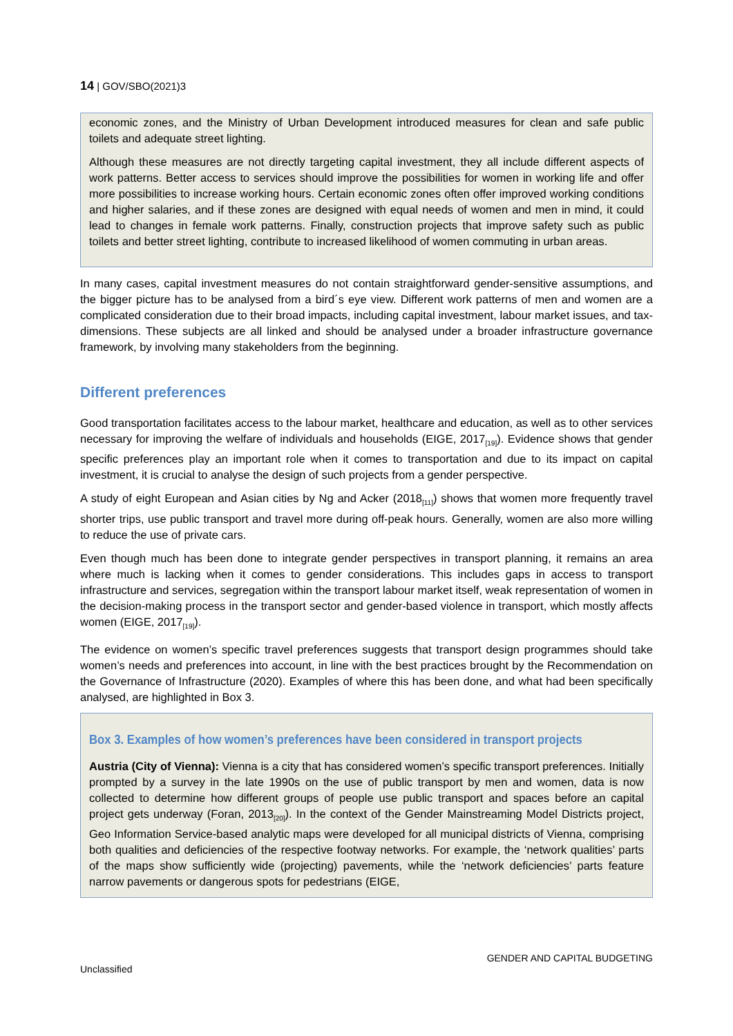14 | GOV/SBO(2021)3
economic zones, and the Ministry of Urban Development introduced measures for clean and safe public toilets and adequate street lighting.
Although these measures are not directly targeting capital investment, they all include different aspects of work patterns. Better access to services should improve the possibilities for women in working life and offer more possibilities to increase working hours. Certain economic zones often offer improved working conditions and higher salaries, and if these zones are designed with equal needs of women and men in mind, it could lead to changes in female work patterns. Finally, construction projects that improve safety such as public toilets and better street lighting, contribute to increased likelihood of women commuting in urban areas.
In many cases, capital investment measures do not contain straightforward gender-sensitive assumptions, and the bigger picture has to be analysed from a bird´s eye view. Different work patterns of men and women are a complicated consideration due to their broad impacts, including capital investment, labour market issues, and tax-dimensions. These subjects are all linked and should be analysed under a broader infrastructure governance framework, by involving many stakeholders from the beginning.
Different preferences
Good transportation facilitates access to the labour market, healthcare and education, as well as to other services necessary for improving the welfare of individuals and households (EIGE, 2017<sub>[19]</sub>). Evidence shows that gender specific preferences play an important role when it comes to transportation and due to its impact on capital investment, it is crucial to analyse the design of such projects from a gender perspective.
A study of eight European and Asian cities by Ng and Acker (2018<sub>[11]</sub>) shows that women more frequently travel shorter trips, use public transport and travel more during off-peak hours. Generally, women are also more willing to reduce the use of private cars.
Even though much has been done to integrate gender perspectives in transport planning, it remains an area where much is lacking when it comes to gender considerations. This includes gaps in access to transport infrastructure and services, segregation within the transport labour market itself, weak representation of women in the decision-making process in the transport sector and gender-based violence in transport, which mostly affects women (EIGE, 2017<sub>[19]</sub>).
The evidence on women’s specific travel preferences suggests that transport design programmes should take women’s needs and preferences into account, in line with the best practices brought by the Recommendation on the Governance of Infrastructure (2020). Examples of where this has been done, and what had been specifically analysed, are highlighted in Box 3.
Box 3. Examples of how women’s preferences have been considered in transport projects
Austria (City of Vienna): Vienna is a city that has considered women’s specific transport preferences. Initially prompted by a survey in the late 1990s on the use of public transport by men and women, data is now collected to determine how different groups of people use public transport and spaces before an capital project gets underway (Foran, 2013<sub>[20]</sub>). In the context of the Gender Mainstreaming Model Districts project, Geo Information Service-based analytic maps were developed for all municipal districts of Vienna, comprising both qualities and deficiencies of the respective footway networks. For example, the ‘network qualities’ parts of the maps show sufficiently wide (projecting) pavements, while the ‘network deficiencies’ parts feature narrow pavements or dangerous spots for pedestrians (EIGE,
GENDER AND CAPITAL BUDGETING
Unclassified